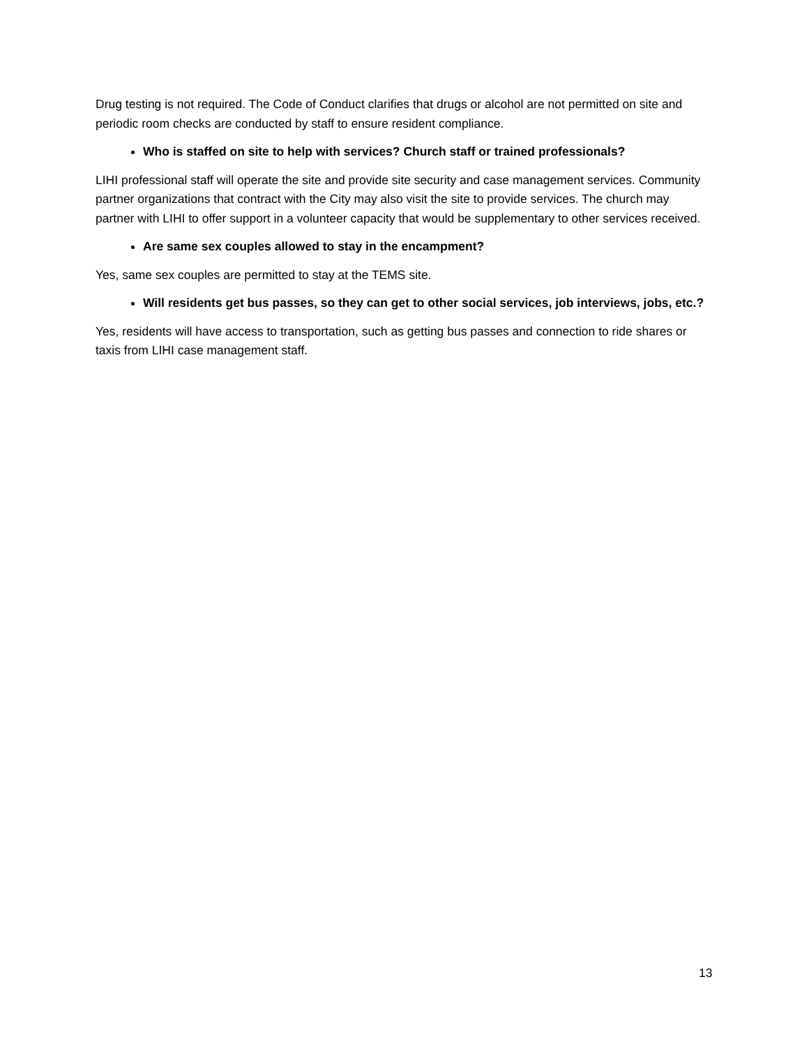Drug testing is not required. The Code of Conduct clarifies that drugs or alcohol are not permitted on site and periodic room checks are conducted by staff to ensure resident compliance.
Who is staffed on site to help with services? Church staff or trained professionals?
LIHI professional staff will operate the site and provide site security and case management services. Community partner organizations that contract with the City may also visit the site to provide services. The church may partner with LIHI to offer support in a volunteer capacity that would be supplementary to other services received.
Are same sex couples allowed to stay in the encampment?
Yes, same sex couples are permitted to stay at the TEMS site.
Will residents get bus passes, so they can get to other social services, job interviews, jobs, etc.?
Yes, residents will have access to transportation, such as getting bus passes and connection to ride shares or taxis from LIHI case management staff.
13